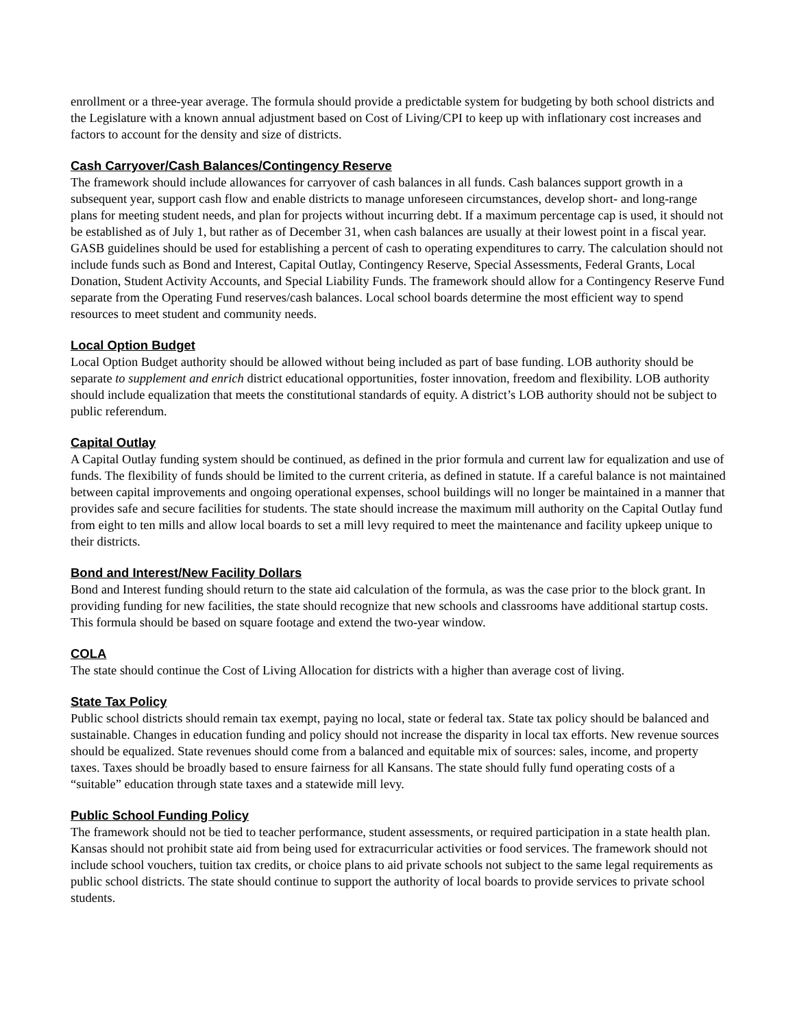enrollment or a three-year average. The formula should provide a predictable system for budgeting by both school districts and the Legislature with a known annual adjustment based on Cost of Living/CPI to keep up with inflationary cost increases and factors to account for the density and size of districts.
Cash Carryover/Cash Balances/Contingency Reserve
The framework should include allowances for carryover of cash balances in all funds. Cash balances support growth in a subsequent year, support cash flow and enable districts to manage unforeseen circumstances, develop short- and long-range plans for meeting student needs, and plan for projects without incurring debt. If a maximum percentage cap is used, it should not be established as of July 1, but rather as of December 31, when cash balances are usually at their lowest point in a fiscal year. GASB guidelines should be used for establishing a percent of cash to operating expenditures to carry. The calculation should not include funds such as Bond and Interest, Capital Outlay, Contingency Reserve, Special Assessments, Federal Grants, Local Donation, Student Activity Accounts, and Special Liability Funds. The framework should allow for a Contingency Reserve Fund separate from the Operating Fund reserves/cash balances. Local school boards determine the most efficient way to spend resources to meet student and community needs.
Local Option Budget
Local Option Budget authority should be allowed without being included as part of base funding. LOB authority should be separate to supplement and enrich district educational opportunities, foster innovation, freedom and flexibility. LOB authority should include equalization that meets the constitutional standards of equity. A district’s LOB authority should not be subject to public referendum.
Capital Outlay
A Capital Outlay funding system should be continued, as defined in the prior formula and current law for equalization and use of funds. The flexibility of funds should be limited to the current criteria, as defined in statute. If a careful balance is not maintained between capital improvements and ongoing operational expenses, school buildings will no longer be maintained in a manner that provides safe and secure facilities for students. The state should increase the maximum mill authority on the Capital Outlay fund from eight to ten mills and allow local boards to set a mill levy required to meet the maintenance and facility upkeep unique to their districts.
Bond and Interest/New Facility Dollars
Bond and Interest funding should return to the state aid calculation of the formula, as was the case prior to the block grant. In providing funding for new facilities, the state should recognize that new schools and classrooms have additional startup costs. This formula should be based on square footage and extend the two-year window.
COLA
The state should continue the Cost of Living Allocation for districts with a higher than average cost of living.
State Tax Policy
Public school districts should remain tax exempt, paying no local, state or federal tax. State tax policy should be balanced and sustainable. Changes in education funding and policy should not increase the disparity in local tax efforts. New revenue sources should be equalized. State revenues should come from a balanced and equitable mix of sources: sales, income, and property taxes. Taxes should be broadly based to ensure fairness for all Kansans. The state should fully fund operating costs of a “suitable” education through state taxes and a statewide mill levy.
Public School Funding Policy
The framework should not be tied to teacher performance, student assessments, or required participation in a state health plan. Kansas should not prohibit state aid from being used for extracurricular activities or food services. The framework should not include school vouchers, tuition tax credits, or choice plans to aid private schools not subject to the same legal requirements as public school districts. The state should continue to support the authority of local boards to provide services to private school students.